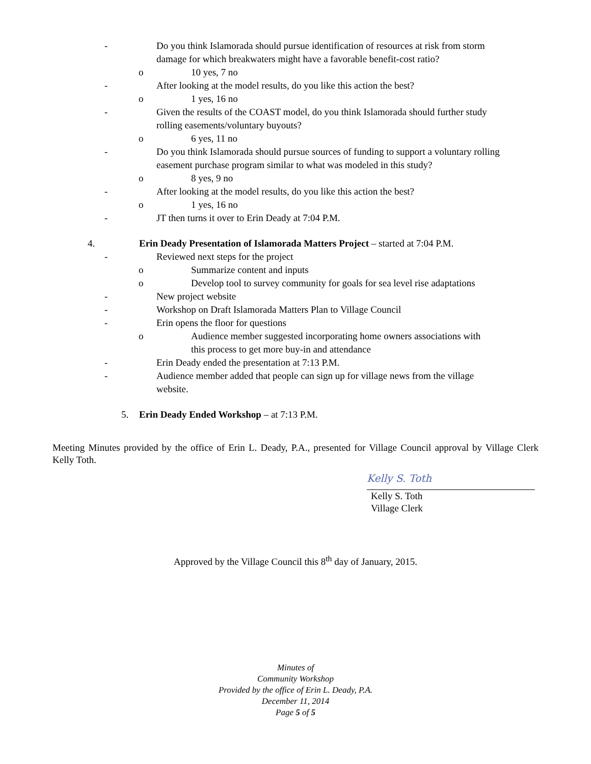- Do you think Islamorada should pursue identification of resources at risk from storm damage for which breakwaters might have a favorable benefit-cost ratio?
o 10 yes, 7 no
- After looking at the model results, do you like this action the best?
o 1 yes, 16 no
- Given the results of the COAST model, do you think Islamorada should further study rolling easements/voluntary buyouts?
o 6 yes, 11 no
- Do you think Islamorada should pursue sources of funding to support a voluntary rolling easement purchase program similar to what was modeled in this study?
o 8 yes, 9 no
- After looking at the model results, do you like this action the best?
o 1 yes, 16 no
- JT then turns it over to Erin Deady at 7:04 P.M.
4. Erin Deady Presentation of Islamorada Matters Project – started at 7:04 P.M.
- Reviewed next steps for the project
o Summarize content and inputs
o Develop tool to survey community for goals for sea level rise adaptations
- New project website
- Workshop on Draft Islamorada Matters Plan to Village Council
- Erin opens the floor for questions
o Audience member suggested incorporating home owners associations with this process to get more buy-in and attendance
- Erin Deady ended the presentation at 7:13 P.M.
- Audience member added that people can sign up for village news from the village website.
5. Erin Deady Ended Workshop – at 7:13 P.M.
Meeting Minutes provided by the office of Erin L. Deady, P.A., presented for Village Council approval by Village Clerk Kelly Toth.
Kelly S. Toth
Kelly S. Toth
Village Clerk
Approved by the Village Council this 8<sup>th</sup> day of January, 2015.
Minutes of
Community Workshop
Provided by the office of Erin L. Deady, P.A.
December 11, 2014
Page 5 of 5